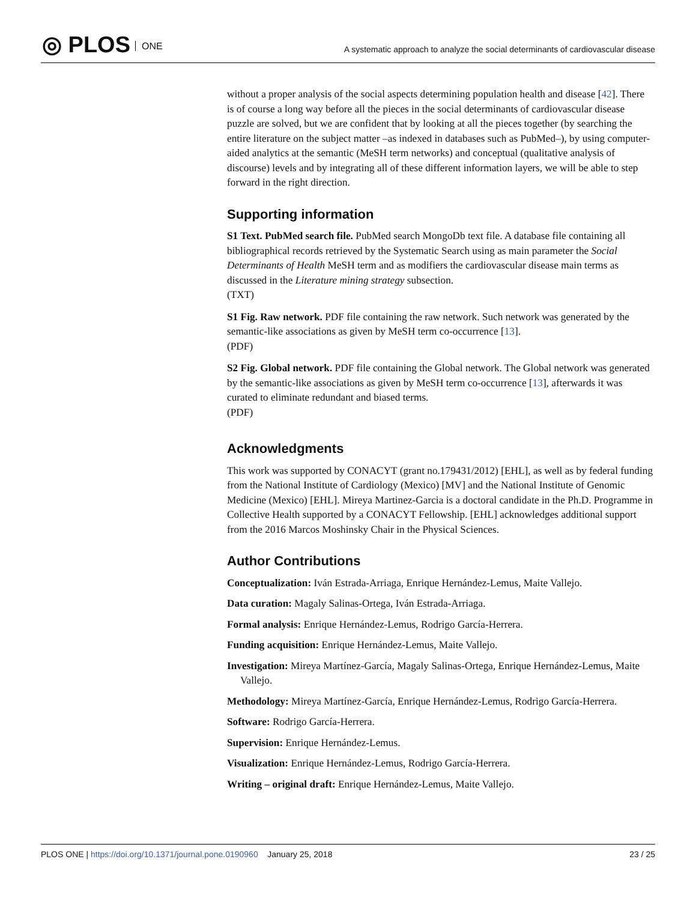◎ PLOS ONE
A systematic approach to analyze the social determinants of cardiovascular disease
without a proper analysis of the social aspects determining population health and disease [42]. There is of course a long way before all the pieces in the social determinants of cardiovascular disease puzzle are solved, but we are confident that by looking at all the pieces together (by searching the entire literature on the subject matter –as indexed in databases such as PubMed–), by using computer-aided analytics at the semantic (MeSH term networks) and conceptual (qualitative analysis of discourse) levels and by integrating all of these different information layers, we will be able to step forward in the right direction.
Supporting information
S1 Text. PubMed search file. PubMed search MongoDb text file. A database file containing all bibliographical records retrieved by the Systematic Search using as main parameter the Social Determinants of Health MeSH term and as modifiers the cardiovascular disease main terms as discussed in the Literature mining strategy subsection.
(TXT)
S1 Fig. Raw network. PDF file containing the raw network. Such network was generated by the semantic-like associations as given by MeSH term co-occurrence [13].
(PDF)
S2 Fig. Global network. PDF file containing the Global network. The Global network was generated by the semantic-like associations as given by MeSH term co-occurrence [13], afterwards it was curated to eliminate redundant and biased terms.
(PDF)
Acknowledgments
This work was supported by CONACYT (grant no.179431/2012) [EHL], as well as by federal funding from the National Institute of Cardiology (Mexico) [MV] and the National Institute of Genomic Medicine (Mexico) [EHL]. Mireya Martinez-Garcia is a doctoral candidate in the Ph.D. Programme in Collective Health supported by a CONACYT Fellowship. [EHL] acknowledges additional support from the 2016 Marcos Moshinsky Chair in the Physical Sciences.
Author Contributions
Conceptualization: Iván Estrada-Arriaga, Enrique Hernández-Lemus, Maite Vallejo.
Data curation: Magaly Salinas-Ortega, Iván Estrada-Arriaga.
Formal analysis: Enrique Hernández-Lemus, Rodrigo García-Herrera.
Funding acquisition: Enrique Hernández-Lemus, Maite Vallejo.
Investigation: Mireya Martínez-García, Magaly Salinas-Ortega, Enrique Hernández-Lemus, Maite Vallejo.
Methodology: Mireya Martínez-García, Enrique Hernández-Lemus, Rodrigo García-Herrera.
Software: Rodrigo García-Herrera.
Supervision: Enrique Hernández-Lemus.
Visualization: Enrique Hernández-Lemus, Rodrigo García-Herrera.
Writing – original draft: Enrique Hernández-Lemus, Maite Vallejo.
PLOS ONE | https://doi.org/10.1371/journal.pone.0190960 January 25, 2018
23 / 25